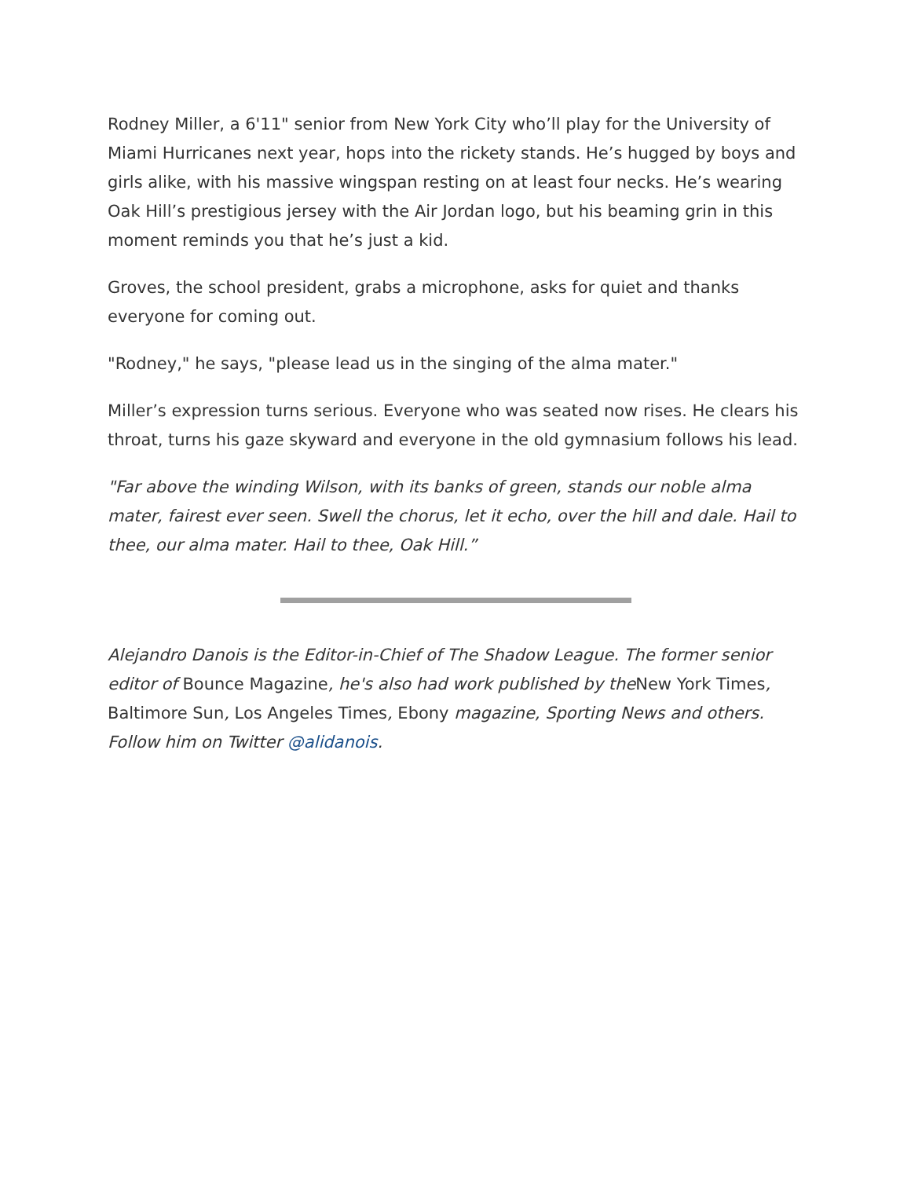Rodney Miller, a 6'11" senior from New York City who’ll play for the University of Miami Hurricanes next year, hops into the rickety stands. He’s hugged by boys and girls alike, with his massive wingspan resting on at least four necks. He’s wearing Oak Hill’s prestigious jersey with the Air Jordan logo, but his beaming grin in this moment reminds you that he’s just a kid.
Groves, the school president, grabs a microphone, asks for quiet and thanks everyone for coming out.
"Rodney," he says, "please lead us in the singing of the alma mater."
Miller’s expression turns serious. Everyone who was seated now rises. He clears his throat, turns his gaze skyward and everyone in the old gymnasium follows his lead.
"Far above the winding Wilson, with its banks of green, stands our noble alma mater, fairest ever seen. Swell the chorus, let it echo, over the hill and dale. Hail to thee, our alma mater. Hail to thee, Oak Hill.”
Alejandro Danois is the Editor-in-Chief of The Shadow League. The former senior editor of Bounce Magazine, he's also had work published by the New York Times, Baltimore Sun, Los Angeles Times, Ebony magazine, Sporting News and others. Follow him on Twitter @alidanois.